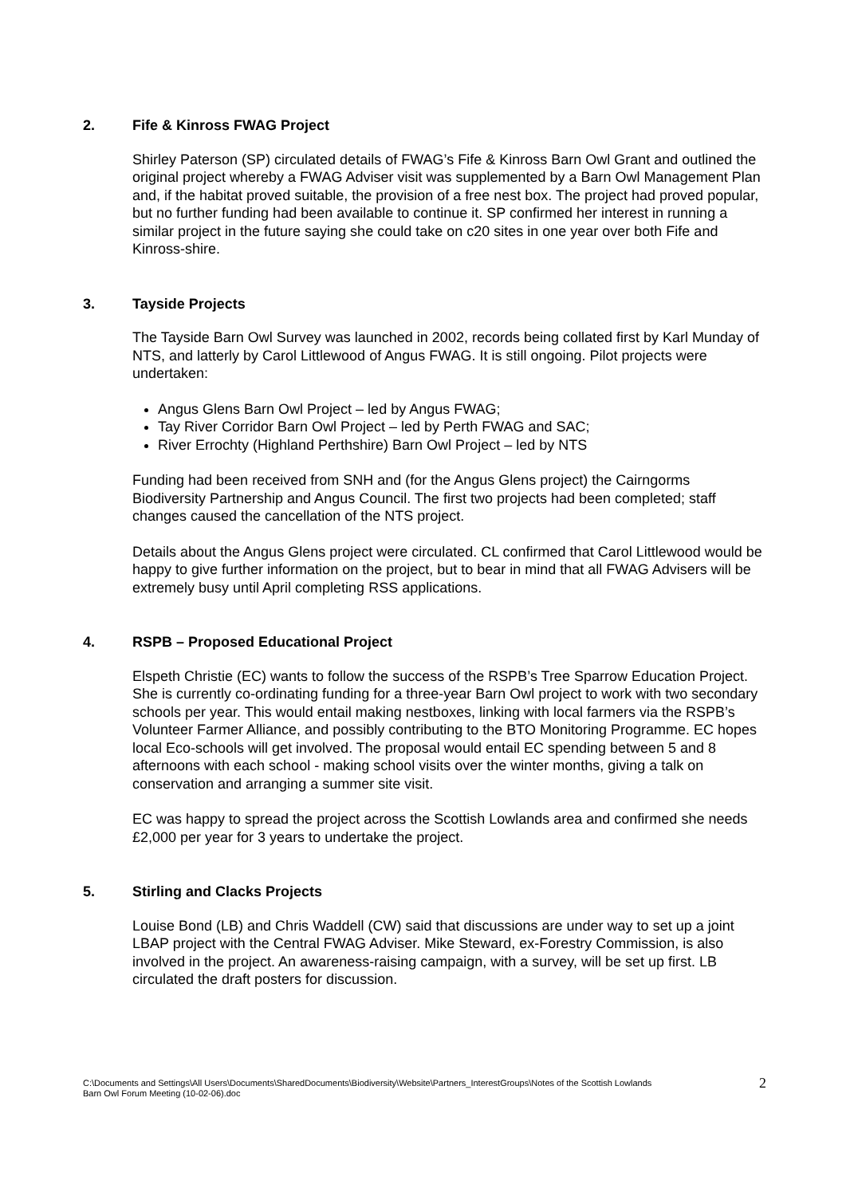2. Fife & Kinross FWAG Project
Shirley Paterson (SP) circulated details of FWAG’s Fife & Kinross Barn Owl Grant and outlined the original project whereby a FWAG Adviser visit was supplemented by a Barn Owl Management Plan and, if the habitat proved suitable, the provision of a free nest box. The project had proved popular, but no further funding had been available to continue it. SP confirmed her interest in running a similar project in the future saying she could take on c20 sites in one year over both Fife and Kinross-shire.
3. Tayside Projects
The Tayside Barn Owl Survey was launched in 2002, records being collated first by Karl Munday of NTS, and latterly by Carol Littlewood of Angus FWAG. It is still ongoing. Pilot projects were undertaken:
Angus Glens Barn Owl Project – led by Angus FWAG;
Tay River Corridor Barn Owl Project – led by Perth FWAG and SAC;
River Errochty (Highland Perthshire) Barn Owl Project – led by NTS
Funding had been received from SNH and (for the Angus Glens project) the Cairngorms Biodiversity Partnership and Angus Council. The first two projects had been completed; staff changes caused the cancellation of the NTS project.
Details about the Angus Glens project were circulated. CL confirmed that Carol Littlewood would be happy to give further information on the project, but to bear in mind that all FWAG Advisers will be extremely busy until April completing RSS applications.
4. RSPB – Proposed Educational Project
Elspeth Christie (EC) wants to follow the success of the RSPB’s Tree Sparrow Education Project. She is currently co-ordinating funding for a three-year Barn Owl project to work with two secondary schools per year. This would entail making nestboxes, linking with local farmers via the RSPB’s Volunteer Farmer Alliance, and possibly contributing to the BTO Monitoring Programme. EC hopes local Eco-schools will get involved. The proposal would entail EC spending between 5 and 8 afternoons with each school - making school visits over the winter months, giving a talk on conservation and arranging a summer site visit.
EC was happy to spread the project across the Scottish Lowlands area and confirmed she needs £2,000 per year for 3 years to undertake the project.
5. Stirling and Clacks Projects
Louise Bond (LB) and Chris Waddell (CW) said that discussions are under way to set up a joint LBAP project with the Central FWAG Adviser. Mike Steward, ex-Forestry Commission, is also involved in the project. An awareness-raising campaign, with a survey, will be set up first. LB circulated the draft posters for discussion.
C:\Documents and Settings\All Users\Documents\SharedDocuments\Biodiversity\Website\Partners_InterestGroups\Notes of the Scottish Lowlands
Barn Owl Forum Meeting (10-02-06).doc
2